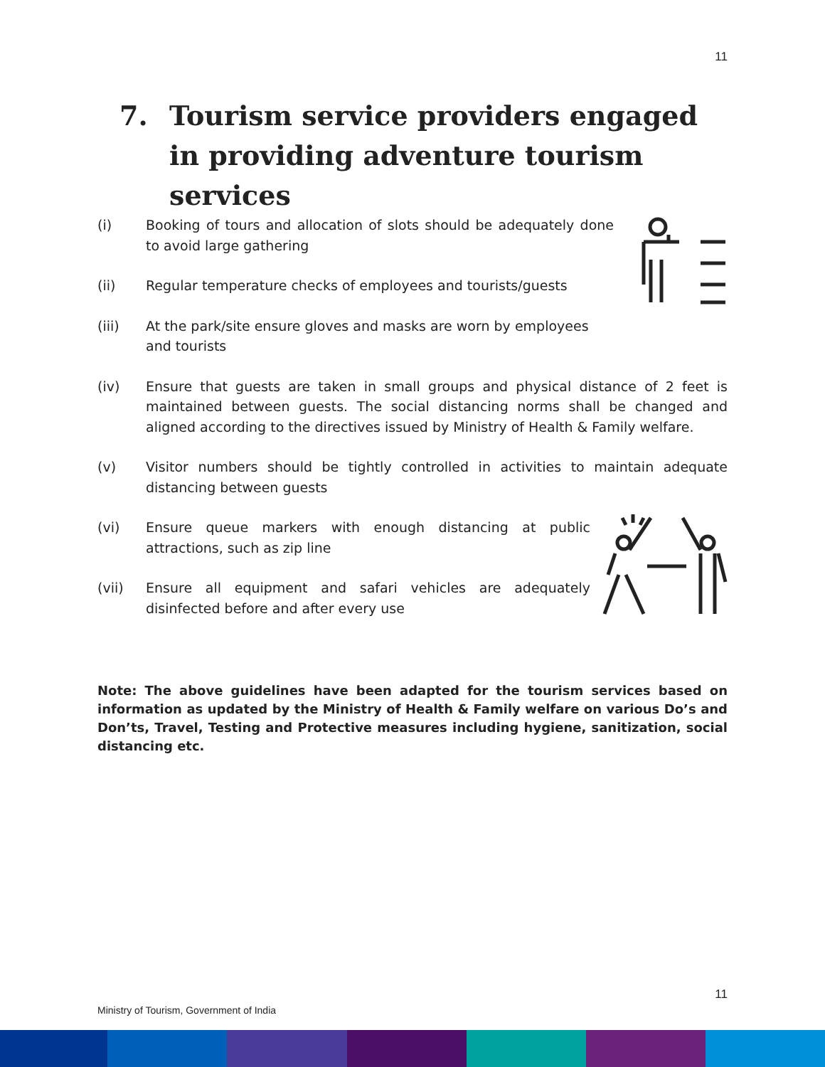11
7. Tourism service providers engaged in providing adventure tourism services
(i) Booking of tours and allocation of slots should be adequately done to avoid large gathering
(ii) Regular temperature checks of employees and tourists/guests
(iii) At the park/site ensure gloves and masks are worn by employees and tourists
(iv) Ensure that guests are taken in small groups and physical distance of 2 feet is maintained between guests. The social distancing norms shall be changed and aligned according to the directives issued by Ministry of Health & Family welfare.
(v) Visitor numbers should be tightly controlled in activities to maintain adequate distancing between guests
(vi) Ensure queue markers with enough distancing at public attractions, such as zip line
(vii) Ensure all equipment and safari vehicles are adequately disinfected before and after every use
Note: The above guidelines have been adapted for the tourism services based on information as updated by the Ministry of Health & Family welfare on various Do’s and Don’ts, Travel, Testing and Protective measures including hygiene, sanitization, social distancing etc.
11
Ministry of Tourism, Government of India